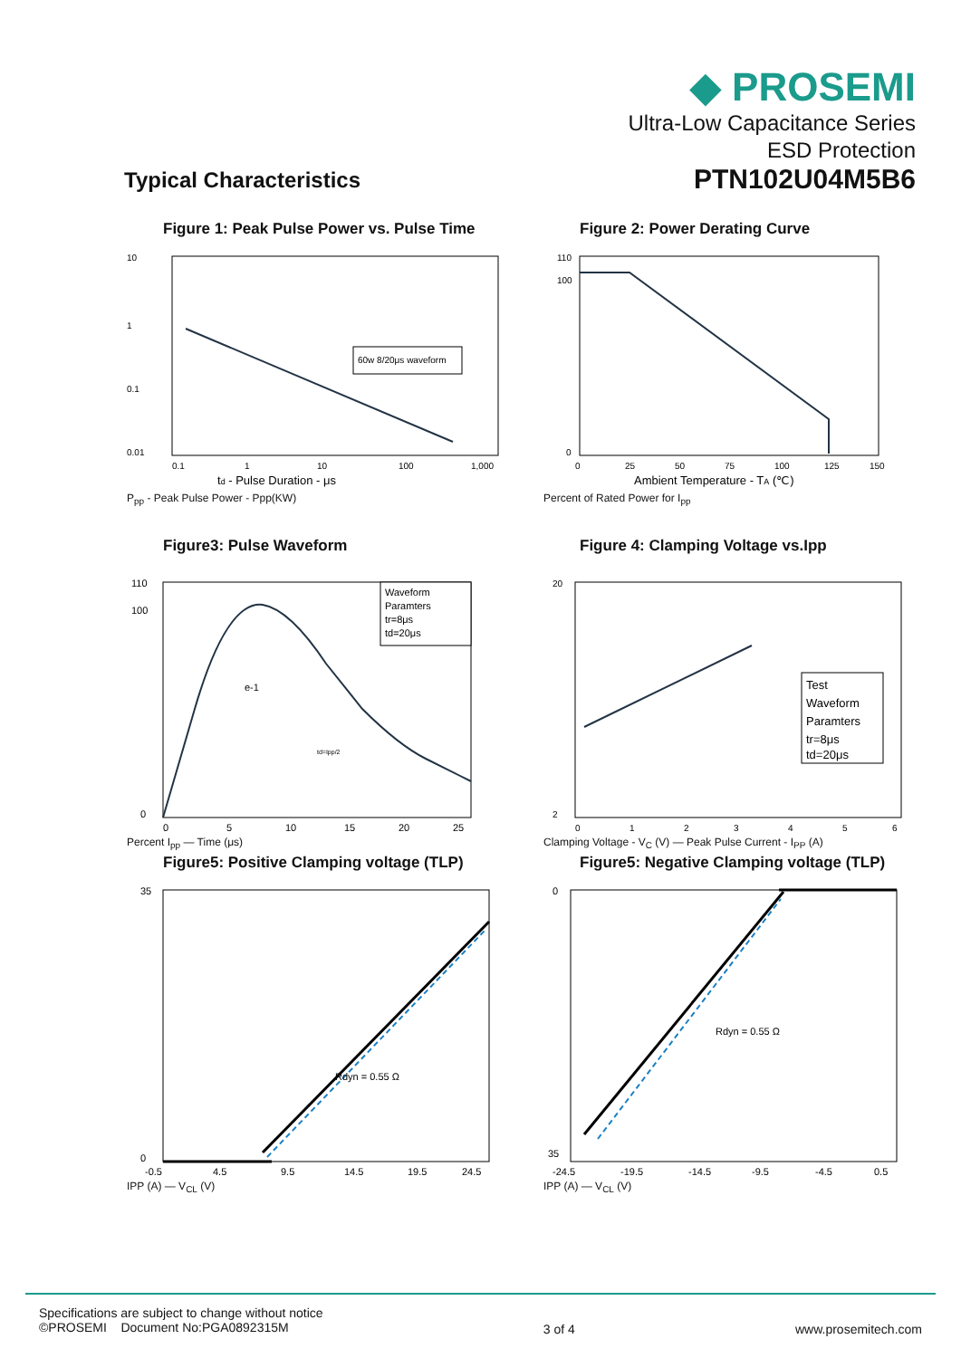◆ PROSEMI
Ultra-Low Capacitance Series
ESD Protection
PTN102U04M5B6
Typical Characteristics
Figure 1: Peak Pulse Power vs. Pulse Time
10
1
0.1
0.01
0.1
1
10
100
1,000
60w 8/20μs waveform
td - Pulse Duration - μs
P<sub>pp</sub> - Peak Pulse Power - Ppp(KW)
Figure 2: Power Derating Curve
110
100
0
0
25
50
75
100
125
150
Ambient Temperature - TA (℃)
Percent of Rated Power for I<sub>pp</sub>
Figure3: Pulse Waveform
110
100
0
0
5
10
15
20
25
Waveform
Paramters
tr=8μs
td=20μs
e-1
td=Ipp/2
Percent I<sub>pp</sub> — Time (μs)
Figure 4: Clamping Voltage vs.Ipp
20
2
0
1
2
3
4
5
6
Test
Waveform
Paramters
tr=8μs
td=20μs
Clamping Voltage - V<sub>C</sub> (V) — Peak Pulse Current - I<sub>PP</sub> (A)
Figure5: Positive Clamping voltage (TLP)
35
0
-0.5
4.5
9.5
14.5
19.5
24.5
Rdyn = 0.55 Ω
IPP (A) — V<sub>CL</sub> (V)
Figure5: Negative Clamping voltage (TLP)
0
35
-24.5
-19.5
-14.5
-9.5
-4.5
0.5
Rdyn = 0.55 Ω
IPP (A) — V<sub>CL</sub> (V)
Specifications are subject to change without notice
©PROSEMI Document No:PGA0892315M
3 of 4 www.prosemitech.com